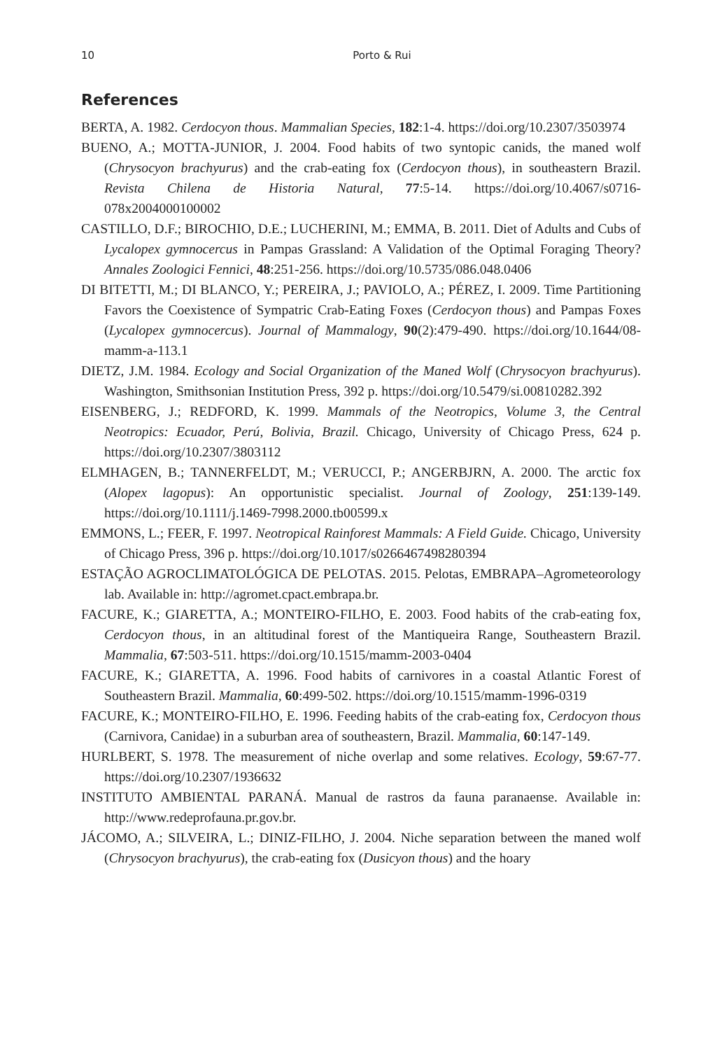10 Porto & Rui
References
BERTA, A. 1982. Cerdocyon thous. Mammalian Species, 182:1-4. https://doi.org/10.2307/3503974
BUENO, A.; MOTTA-JUNIOR, J. 2004. Food habits of two syntopic canids, the maned wolf (Chrysocyon brachyurus) and the crab-eating fox (Cerdocyon thous), in southeastern Brazil. Revista Chilena de Historia Natural, 77:5-14. https://doi.org/10.4067/s0716-078x2004000100002
CASTILLO, D.F.; BIROCHIO, D.E.; LUCHERINI, M.; EMMA, B. 2011. Diet of Adults and Cubs of Lycalopex gymnocercus in Pampas Grassland: A Validation of the Optimal Foraging Theory? Annales Zoologici Fennici, 48:251-256. https://doi.org/10.5735/086.048.0406
DI BITETTI, M.; DI BLANCO, Y.; PEREIRA, J.; PAVIOLO, A.; PÉREZ, I. 2009. Time Partitioning Favors the Coexistence of Sympatric Crab-Eating Foxes (Cerdocyon thous) and Pampas Foxes (Lycalopex gymnocercus). Journal of Mammalogy, 90(2):479-490. https://doi.org/10.1644/08-mamm-a-113.1
DIETZ, J.M. 1984. Ecology and Social Organization of the Maned Wolf (Chrysocyon brachyurus). Washington, Smithsonian Institution Press, 392 p. https://doi.org/10.5479/si.00810282.392
EISENBERG, J.; REDFORD, K. 1999. Mammals of the Neotropics, Volume 3, the Central Neotropics: Ecuador, Perú, Bolivia, Brazil. Chicago, University of Chicago Press, 624 p. https://doi.org/10.2307/3803112
ELMHAGEN, B.; TANNERFELDT, M.; VERUCCI, P.; ANGERBJRN, A. 2000. The arctic fox (Alopex lagopus): An opportunistic specialist. Journal of Zoology, 251:139-149. https://doi.org/10.1111/j.1469-7998.2000.tb00599.x
EMMONS, L.; FEER, F. 1997. Neotropical Rainforest Mammals: A Field Guide. Chicago, University of Chicago Press, 396 p. https://doi.org/10.1017/s0266467498280394
ESTAÇÃO AGROCLIMATOLÓGICA DE PELOTAS. 2015. Pelotas, EMBRAPA–Agrometeorology lab. Available in: http://agromet.cpact.embrapa.br.
FACURE, K.; GIARETTA, A.; MONTEIRO-FILHO, E. 2003. Food habits of the crab-eating fox, Cerdocyon thous, in an altitudinal forest of the Mantiqueira Range, Southeastern Brazil. Mammalia, 67:503-511. https://doi.org/10.1515/mamm-2003-0404
FACURE, K.; GIARETTA, A. 1996. Food habits of carnivores in a coastal Atlantic Forest of Southeastern Brazil. Mammalia, 60:499-502. https://doi.org/10.1515/mamm-1996-0319
FACURE, K.; MONTEIRO-FILHO, E. 1996. Feeding habits of the crab-eating fox, Cerdocyon thous (Carnivora, Canidae) in a suburban area of southeastern, Brazil. Mammalia, 60:147-149.
HURLBERT, S. 1978. The measurement of niche overlap and some relatives. Ecology, 59:67-77. https://doi.org/10.2307/1936632
INSTITUTO AMBIENTAL PARANÁ. Manual de rastros da fauna paranaense. Available in: http://www.redeprofauna.pr.gov.br.
JÁCOMO, A.; SILVEIRA, L.; DINIZ-FILHO, J. 2004. Niche separation between the maned wolf (Chrysocyon brachyurus), the crab-eating fox (Dusicyon thous) and the hoary